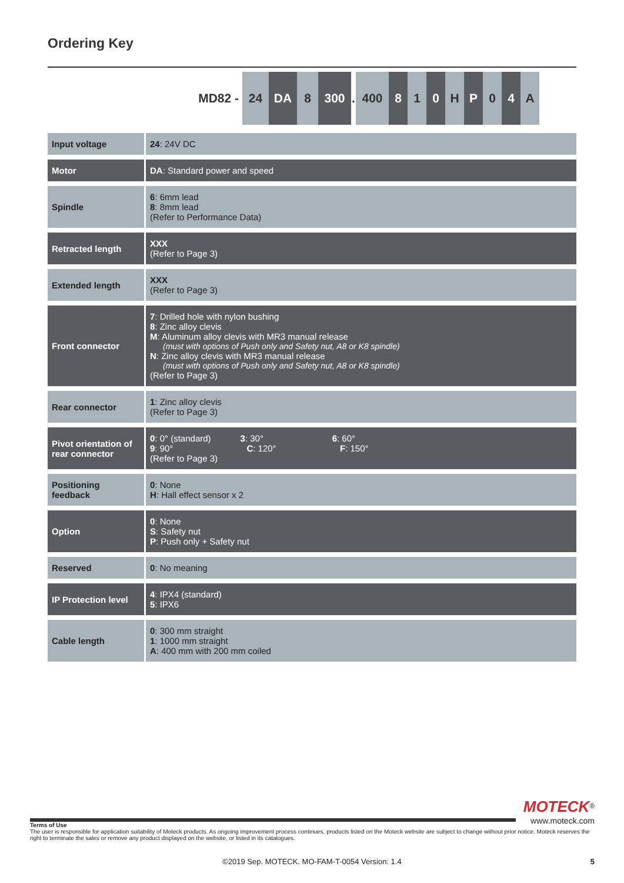Ordering Key
MD82 - 24 DA 8 300 .
400 8 1 0 H P 0 4 A
| Input voltage | 24 : 24V DC |
| Motor | DA : Standard power and speed |
| Spindle | 6 : 6mm lead 8 : 8mm lead (Refer to Performance Data) |
| Retracted length | XXX (Refer to Page 3) |
| Extended length | XXX (Refer to Page 3) |
| Front connector | 7 : Drilled hole with nylon bushing 8 : Zinc alloy clevis M : Aluminum alloy clevis with MR3 manual release (must with options of Push only and Safety nut, A8 or K8 spindle) N : Zinc alloy clevis with MR3 manual release (must with options of Push only and Safety nut, A8 or K8 spindle) (Refer to Page 3) |
| Rear connector | 1 : Zinc alloy clevis (Refer to Page 3) |
| Pivot orientation of rear connector | 0 : 0° (standard) 3 : 30° 6 : 60° 9 : 90° C : 120° F : 150° (Refer to Page 3) |
| Positioning feedback | 0 : None H : Hall effect sensor x 2 |
| Option | 0 : None S : Safety nut P : Push only + Safety nut |
| Reserved | 0 : No meaning |
| IP Protection level | 4 : IPX4 (standard) 5 : IPX6 |
| Cable length | 0 : 300 mm straight 1 : 1000 mm straight A : 400 mm with 200 mm coiled |
MOTECK<sup>®</sup>
www.moteck.com
Terms of Use
The user is responsible for application suitability of Moteck products. As ongoing improvement process continues, products listed on the Moteck website are subject to change without prior notice. Moteck reserves the right to terminate the sales or remove any product displayed on the website, or listed in its catalogues.
©2019 Sep. MOTECK. MO-FAM-T-0054 Version: 1.4 5